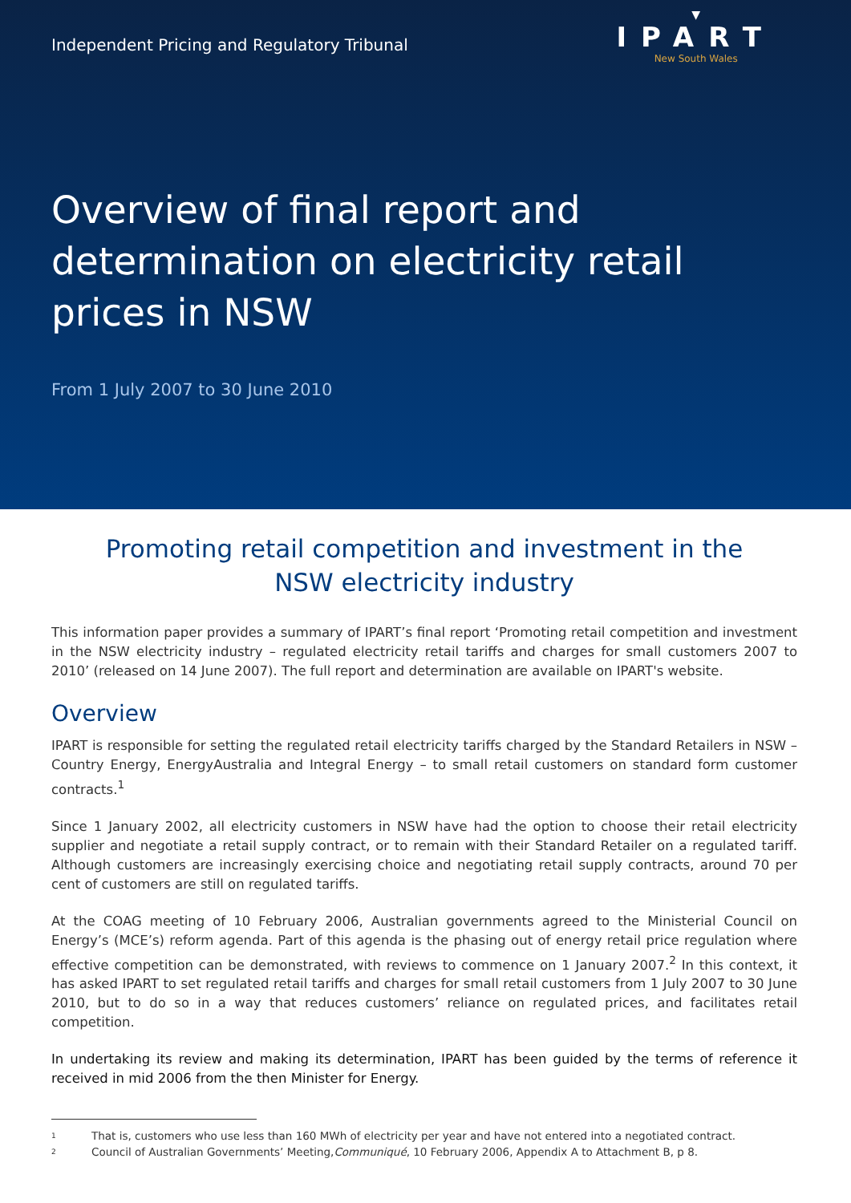Independent Pricing and Regulatory Tribunal
▼
IPART
New South Wales
Overview of final report and determination on electricity retail prices in NSW
From 1 July 2007 to 30 June 2010
Promoting retail competition and investment in the NSW electricity industry
This information paper provides a summary of IPART’s final report ‘Promoting retail competition and investment in the NSW electricity industry – regulated electricity retail tariffs and charges for small customers 2007 to 2010’ (released on 14 June 2007). The full report and determination are available on IPART's website.
Overview
IPART is responsible for setting the regulated retail electricity tariffs charged by the Standard Retailers in NSW – Country Energy, EnergyAustralia and Integral Energy – to small retail customers on standard form customer contracts.<sup>1</sup>
Since 1 January 2002, all electricity customers in NSW have had the option to choose their retail electricity supplier and negotiate a retail supply contract, or to remain with their Standard Retailer on a regulated tariff. Although customers are increasingly exercising choice and negotiating retail supply contracts, around 70 per cent of customers are still on regulated tariffs.
At the COAG meeting of 10 February 2006, Australian governments agreed to the Ministerial Council on Energy’s (MCE’s) reform agenda. Part of this agenda is the phasing out of energy retail price regulation where effective competition can be demonstrated, with reviews to commence on 1 January 2007.<sup>2</sup> In this context, it has asked IPART to set regulated retail tariffs and charges for small retail customers from 1 July 2007 to 30 June 2010, but to do so in a way that reduces customers’ reliance on regulated prices, and facilitates retail competition.
In undertaking its review and making its determination, IPART has been guided by the terms of reference it received in mid 2006 from the then Minister for Energy.
1 That is, customers who use less than 160 MWh of electricity per year and have not entered into a negotiated contract.
2 Council of Australian Governments’ Meeting, Communiqué, 10 February 2006, Appendix A to Attachment B, p 8.